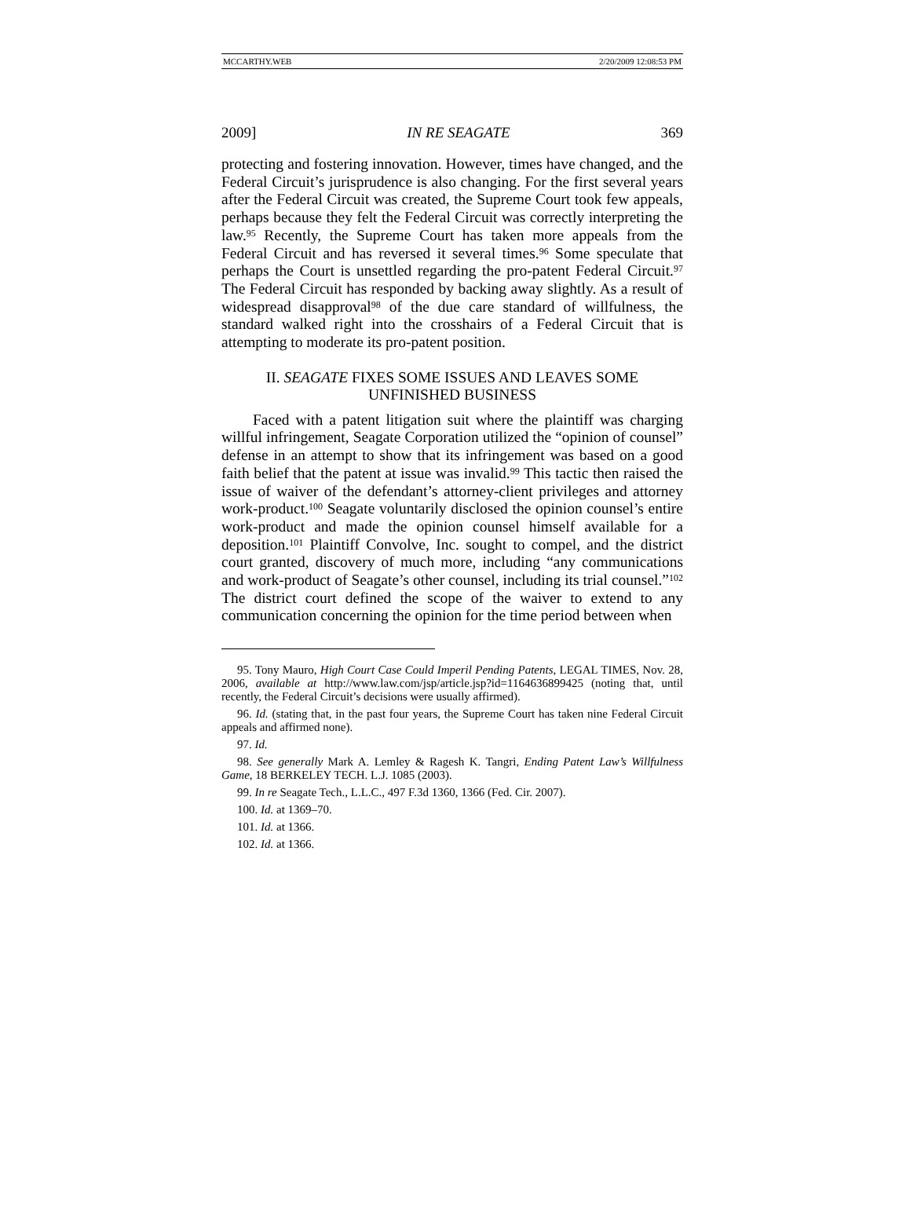MCCARTHY.WEB 2/20/2009 12:08:53 PM
2009] IN RE SEAGATE 369
protecting and fostering innovation. However, times have changed, and the Federal Circuit’s jurisprudence is also changing. For the first several years after the Federal Circuit was created, the Supreme Court took few appeals, perhaps because they felt the Federal Circuit was correctly interpreting the law.<sup>95</sup> Recently, the Supreme Court has taken more appeals from the Federal Circuit and has reversed it several times.<sup>96</sup> Some speculate that perhaps the Court is unsettled regarding the pro-patent Federal Circuit.<sup>97</sup> The Federal Circuit has responded by backing away slightly. As a result of widespread disapproval<sup>98</sup> of the due care standard of willfulness, the standard walked right into the crosshairs of a Federal Circuit that is attempting to moderate its pro-patent position.
II. SEAGATE FIXES SOME ISSUES AND LEAVES SOME
UNFINISHED BUSINESS
Faced with a patent litigation suit where the plaintiff was charging willful infringement, Seagate Corporation utilized the “opinion of counsel” defense in an attempt to show that its infringement was based on a good faith belief that the patent at issue was invalid.<sup>99</sup> This tactic then raised the issue of waiver of the defendant’s attorney-client privileges and attorney work-product.<sup>100</sup> Seagate voluntarily disclosed the opinion counsel’s entire work-product and made the opinion counsel himself available for a deposition.<sup>101</sup> Plaintiff Convolve, Inc. sought to compel, and the district court granted, discovery of much more, including “any communications and work-product of Seagate’s other counsel, including its trial counsel.”<sup>102</sup> The district court defined the scope of the waiver to extend to any communication concerning the opinion for the time period between when
95. Tony Mauro, High Court Case Could Imperil Pending Patents, LEGAL TIMES, Nov. 28, 2006, available at http://www.law.com/jsp/article.jsp?id=1164636899425 (noting that, until recently, the Federal Circuit’s decisions were usually affirmed).
96. Id. (stating that, in the past four years, the Supreme Court has taken nine Federal Circuit appeals and affirmed none).
97. Id.
98. See generally Mark A. Lemley & Ragesh K. Tangri, Ending Patent Law’s Willfulness Game, 18 BERKELEY TECH. L.J. 1085 (2003).
99. In re Seagate Tech., L.L.C., 497 F.3d 1360, 1366 (Fed. Cir. 2007).
100. Id. at 1369–70.
101. Id. at 1366.
102. Id. at 1366.